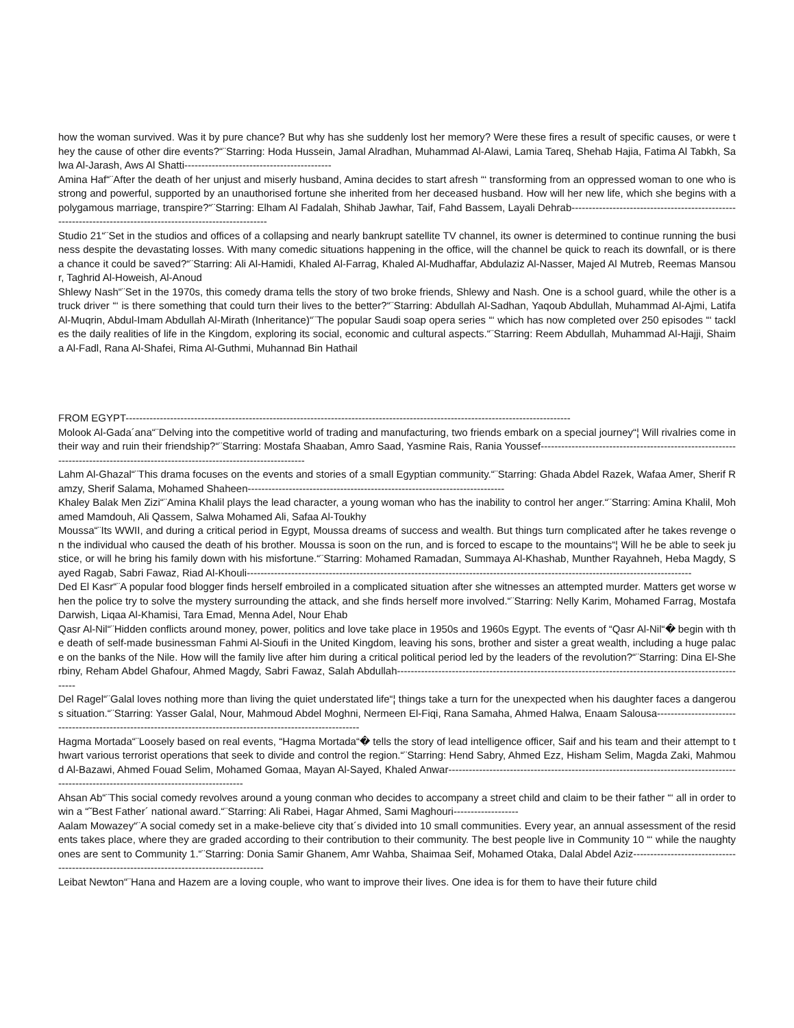how the woman survived. Was it by pure chance? But why has she suddenly lost her memory? Were these fires a result of specific causes, or were they the cause of other dire events?“¨Starring: Hoda Hussein, Jamal Alradhan, Muhammad Al-Alawi, Lamia Tareq, Shehab Hajia, Fatima Al Tabkh, Salwa Al-Jarash, Aws Al Shatti-------------------------------------------
Amina Haf“¨After the death of her unjust and miserly husband, Amina decides to start afresh “‘ transforming from an oppressed woman to one who is strong and powerful, supported by an unauthorised fortune she inherited from her deceased husband. How will her new life, which she begins with a polygamous marriage, transpire?“¨Starring: Elham Al Fadalah, Shihab Jawhar, Taif, Fahd Bassem, Layali Dehrab-------------------------------------------------------------------------------------------------------------
Studio 21“¨Set in the studios and offices of a collapsing and nearly bankrupt satellite TV channel, its owner is determined to continue running the business despite the devastating losses. With many comedic situations happening in the office, will the channel be quick to reach its downfall, or is there a chance it could be saved?“¨Starring: Ali Al-Hamidi, Khaled Al-Farrag, Khaled Al-Mudhaffar, Abdulaziz Al-Nasser, Majed Al Mutreb, Reemas Mansour, Taghrid Al-Howeish, Al-Anoud
Shlewy Nash“¨Set in the 1970s, this comedy drama tells the story of two broke friends, Shlewy and Nash. One is a school guard, while the other is a truck driver “‘ is there something that could turn their lives to the better?“¨Starring: Abdullah Al-Sadhan, Yaqoub Abdullah, Muhammad Al-Ajmi, Latifa Al-Muqrin, Abdul-Imam Abdullah Al-Mirath (Inheritance)“¨The popular Saudi soap opera series “‘ which has now completed over 250 episodes “‘ tackles the daily realities of life in the Kingdom, exploring its social, economic and cultural aspects.“¨Starring: Reem Abdullah, Muhammad Al-Hajji, Shaima Al-Fadl, Rana Al-Shafei, Rima Al-Guthmi, Muhannad Bin Hathail
FROM EGYPT----------------------------------------------------------------------------------------------------------------------------------
Molook Al-Gada´ana“¨Delving into the competitive world of trading and manufacturing, two friends embark on a special journey“¦ Will rivalries come in their way and ruin their friendship?“¨Starring: Mostafa Shaaban, Amro Saad, Yasmine Rais, Rania Youssef---------------------------------------------------------------------------------------------------------------------------------
Lahm Al-Ghazal“¨This drama focuses on the events and stories of a small Egyptian community.“¨Starring: Ghada Abdel Razek, Wafaa Amer, Sherif Ramzy, Sherif Salama, Mohamed Shaheen---------------------------------------------------------------------------
Khaley Balak Men Zizi“¨Amina Khalil plays the lead character, a young woman who has the inability to control her anger.“¨Starring: Amina Khalil, Mohamed Mamdouh, Ali Qassem, Salwa Mohamed Ali, Safaa Al-Toukhy
Moussa“¨Its WWII, and during a critical period in Egypt, Moussa dreams of success and wealth. But things turn complicated after he takes revenge on the individual who caused the death of his brother. Moussa is soon on the run, and is forced to escape to the mountains“¦ Will he be able to seek justice, or will he bring his family down with his misfortune.“¨Starring: Mohamed Ramadan, Summaya Al-Khashab, Munther Rayahneh, Heba Magdy, Sayed Ragab, Sabri Fawaz, Riad Al-Khouli----------------------------------------------------------------------------------------------------------------------------------
Ded El Kasr“¨A popular food blogger finds herself embroiled in a complicated situation after she witnesses an attempted murder. Matters get worse when the police try to solve the mystery surrounding the attack, and she finds herself more involved.“¨Starring: Nelly Karim, Mohamed Farrag, Mostafa Darwish, Liqaa Al-Khamisi, Tara Emad, Menna Adel, Nour Ehab
Qasr Al-Nil“¨Hidden conflicts around money, power, politics and love take place in 1950s and 1960s Egypt. The events of “Qasr Al-Nil“� begin with the death of self-made businessman Fahmi Al-Sioufi in the United Kingdom, leaving his sons, brother and sister a great wealth, including a huge palace on the banks of the Nile. How will the family live after him during a critical political period led by the leaders of the revolution?“¨Starring: Dina El-Sherbiny, Reham Abdel Ghafour, Ahmed Magdy, Sabri Fawaz, Salah Abdullah--------------------------------------------------------------------------------------------------------
Del Ragel“¨Galal loves nothing more than living the quiet understated life“¦ things take a turn for the unexpected when his daughter faces a dangerous situation.“¨Starring: Yasser Galal, Nour, Mahmoud Abdel Moghni, Nermeen El-Fiqi, Rana Samaha, Ahmed Halwa, Enaam Salousa---------------------------------------------------------------------------------------------------------------
Hagma Mortada“¨Loosely based on real events, “Hagma Mortada“� tells the story of lead intelligence officer, Saif and his team and their attempt to thwart various terrorist operations that seek to divide and control the region.“¨Starring: Hend Sabry, Ahmed Ezz, Hisham Selim, Magda Zaki, Mahmoud Al-Bazawi, Ahmed Fouad Selim, Mohamed Gomaa, Mayan Al-Sayed, Khaled Anwar------------------------------------------------------------------------------------------------------------------------------------------
Ahsan Ab“¨This social comedy revolves around a young conman who decides to accompany a street child and claim to be their father “‘ all in order to win a “˜Best Father´ national award.“¨Starring: Ali Rabei, Hagar Ahmed, Sami Maghouri-------------------
Aalam Mowazey“¨A social comedy set in a make-believe city that´s divided into 10 small communities. Every year, an annual assessment of the residents takes place, where they are graded according to their contribution to their community. The best people live in Community 10 “‘ while the naughty ones are sent to Community 1.“¨Starring: Donia Samir Ghanem, Amr Wahba, Shaimaa Seif, Mohamed Otaka, Dalal Abdel Aziz------------------------------------------------------------------------------------------
Leibat Newton“¨Hana and Hazem are a loving couple, who want to improve their lives. One idea is for them to have their future child